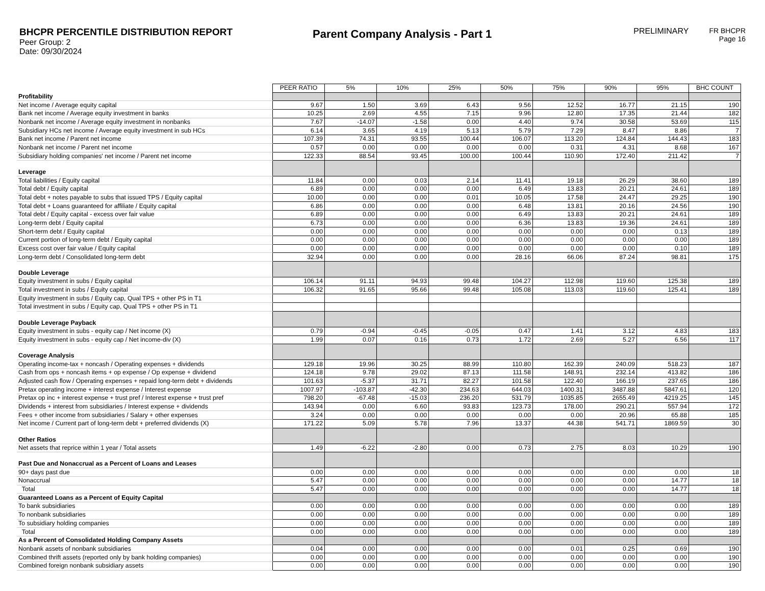BHCPR PERCENTILE DISTRIBUTION REPORT
Peer Group: 2
Date: 09/30/2024
Parent Company Analysis - Part 1
PRELIMINARY FR BHCPR
Page 16
| | PEER RATIO | 5% | 10% | 25% | 50% | 75% | 90% | 95% | BHC COUNT |
| Profitability | | | | | | | | | |
| Net income / Average equity capital | 9.67 | 1.50 | 3.69 | 6.43 | 9.56 | 12.52 | 16.77 | 21.15 | 190 |
| Bank net income / Average equity investment in banks | 10.25 | 2.69 | 4.55 | 7.15 | 9.96 | 12.80 | 17.35 | 21.44 | 182 |
| Nonbank net income / Average equity investment in nonbanks | 7.67 | -14.07 | -1.58 | 0.00 | 4.40 | 9.74 | 30.58 | 53.69 | 115 |
| Subsidiary HCs net income / Average equity investment in sub HCs | 6.14 | 3.65 | 4.19 | 5.13 | 5.79 | 7.29 | 8.47 | 8.86 | 7 |
| Bank net income / Parent net income | 107.39 | 74.31 | 93.55 | 100.44 | 106.07 | 113.20 | 124.84 | 144.43 | 183 |
| Nonbank net income / Parent net income | 0.57 | 0.00 | 0.00 | 0.00 | 0.00 | 0.31 | 4.31 | 8.68 | 167 |
| Subsidiary holding companies' net income / Parent net income | 122.33 | 88.54 | 93.45 | 100.00 | 100.44 | 110.90 | 172.40 | 211.42 | 7 |
| Leverage | | | | | | | | | |
| Total liabilities / Equity capital | 11.84 | 0.00 | 0.03 | 2.14 | 11.41 | 19.18 | 26.29 | 38.60 | 189 |
| Total debt / Equity capital | 6.89 | 0.00 | 0.00 | 0.00 | 6.49 | 13.83 | 20.21 | 24.61 | 189 |
| Total debt + notes payable to subs that issued TPS / Equity capital | 10.00 | 0.00 | 0.00 | 0.01 | 10.05 | 17.58 | 24.47 | 29.25 | 190 |
| Total debt + Loans guaranteed for affiliate / Equity capital | 6.86 | 0.00 | 0.00 | 0.00 | 6.48 | 13.81 | 20.16 | 24.56 | 190 |
| Total debt / Equity capital - excess over fair value | 6.89 | 0.00 | 0.00 | 0.00 | 6.49 | 13.83 | 20.21 | 24.61 | 189 |
| Long-term debt / Equity capital | 6.73 | 0.00 | 0.00 | 0.00 | 6.36 | 13.83 | 19.36 | 24.61 | 189 |
| Short-term debt / Equity capital | 0.00 | 0.00 | 0.00 | 0.00 | 0.00 | 0.00 | 0.00 | 0.13 | 189 |
| Current portion of long-term debt / Equity capital | 0.00 | 0.00 | 0.00 | 0.00 | 0.00 | 0.00 | 0.00 | 0.00 | 189 |
| Excess cost over fair value / Equity capital | 0.00 | 0.00 | 0.00 | 0.00 | 0.00 | 0.00 | 0.00 | 0.10 | 189 |
| Long-term debt / Consolidated long-term debt | 32.94 | 0.00 | 0.00 | 0.00 | 28.16 | 66.06 | 87.24 | 98.81 | 175 |
| Double Leverage | | | | | | | | | |
| Equity investment in subs / Equity capital | 106.14 | 91.11 | 94.93 | 99.48 | 104.27 | 112.98 | 119.60 | 125.38 | 189 |
| Total investment in subs / Equity capital | 106.32 | 91.65 | 95.66 | 99.48 | 105.08 | 113.03 | 119.60 | 125.41 | 189 |
| Equity investment in subs / Equity cap, Qual TPS + other PS in T1 | | | | | | | | | |
| Total investment in subs / Equity cap, Qual TPS + other PS in T1 | | | | | | | | | |
| Double Leverage Payback | | | | | | | | | |
| Equity investment in subs - equity cap / Net income (X) | 0.79 | -0.94 | -0.45 | -0.05 | 0.47 | 1.41 | 3.12 | 4.83 | 183 |
| Equity investment in subs - equity cap / Net income-div (X) | 1.99 | 0.07 | 0.16 | 0.73 | 1.72 | 2.69 | 5.27 | 6.56 | 117 |
| Coverage Analysis | | | | | | | | | |
| Operating income-tax + noncash / Operating expenses + dividends | 129.18 | 19.96 | 30.25 | 88.99 | 110.80 | 162.39 | 240.09 | 518.23 | 187 |
| Cash from ops + noncash items + op expense / Op expense + dividend | 124.18 | 9.78 | 29.02 | 87.13 | 111.58 | 148.91 | 232.14 | 413.82 | 186 |
| Adjusted cash flow / Operating expenses + repaid long-term debt + dividends | 101.63 | -5.37 | 31.71 | 82.27 | 101.58 | 122.40 | 166.19 | 237.65 | 186 |
| Pretax operating income + interest expense / Interest expense | 1007.97 | -103.87 | -42.30 | 234.63 | 644.03 | 1400.31 | 3487.88 | 5847.61 | 120 |
| Pretax op inc + interest expense + trust pref / Interest expense + trust pref | 798.20 | -67.48 | -15.03 | 236.20 | 531.79 | 1035.85 | 2655.49 | 4219.25 | 145 |
| Dividends + interest from subsidiaries / Interest expense + dividends | 143.94 | 0.00 | 6.60 | 93.83 | 123.73 | 178.00 | 290.21 | 557.94 | 172 |
| Fees + other income from subsidiaries / Salary + other expenses | 3.24 | 0.00 | 0.00 | 0.00 | 0.00 | 0.00 | 20.96 | 65.88 | 185 |
| Net income / Current part of long-term debt + preferred dividends (X) | 171.22 | 5.09 | 5.78 | 7.96 | 13.37 | 44.38 | 541.71 | 1869.59 | 30 |
| Other Ratios | | | | | | | | | |
| Net assets that reprice within 1 year / Total assets | 1.49 | -6.22 | -2.80 | 0.00 | 0.73 | 2.75 | 8.03 | 10.29 | 190 |
| Past Due and Nonaccrual as a Percent of Loans and Leases | | | | | | | | | |
| 90+ days past due | 0.00 | 0.00 | 0.00 | 0.00 | 0.00 | 0.00 | 0.00 | 0.00 | 18 |
| Nonaccrual | 5.47 | 0.00 | 0.00 | 0.00 | 0.00 | 0.00 | 0.00 | 14.77 | 18 |
| Total | 5.47 | 0.00 | 0.00 | 0.00 | 0.00 | 0.00 | 0.00 | 14.77 | 18 |
| Guaranteed Loans as a Percent of Equity Capital | | | | | | | | | |
| To bank subsidiaries | 0.00 | 0.00 | 0.00 | 0.00 | 0.00 | 0.00 | 0.00 | 0.00 | 189 |
| To nonbank subsidiaries | 0.00 | 0.00 | 0.00 | 0.00 | 0.00 | 0.00 | 0.00 | 0.00 | 189 |
| To subsidiary holding companies | 0.00 | 0.00 | 0.00 | 0.00 | 0.00 | 0.00 | 0.00 | 0.00 | 189 |
| Total | 0.00 | 0.00 | 0.00 | 0.00 | 0.00 | 0.00 | 0.00 | 0.00 | 189 |
| As a Percent of Consolidated Holding Company Assets | | | | | | | | | |
| Nonbank assets of nonbank subsidiaries | 0.04 | 0.00 | 0.00 | 0.00 | 0.00 | 0.01 | 0.25 | 0.69 | 190 |
| Combined thrift assets (reported only by bank holding companies) | 0.00 | 0.00 | 0.00 | 0.00 | 0.00 | 0.00 | 0.00 | 0.00 | 190 |
| Combined foreign nonbank subsidiary assets | 0.00 | 0.00 | 0.00 | 0.00 | 0.00 | 0.00 | 0.00 | 0.00 | 190 |